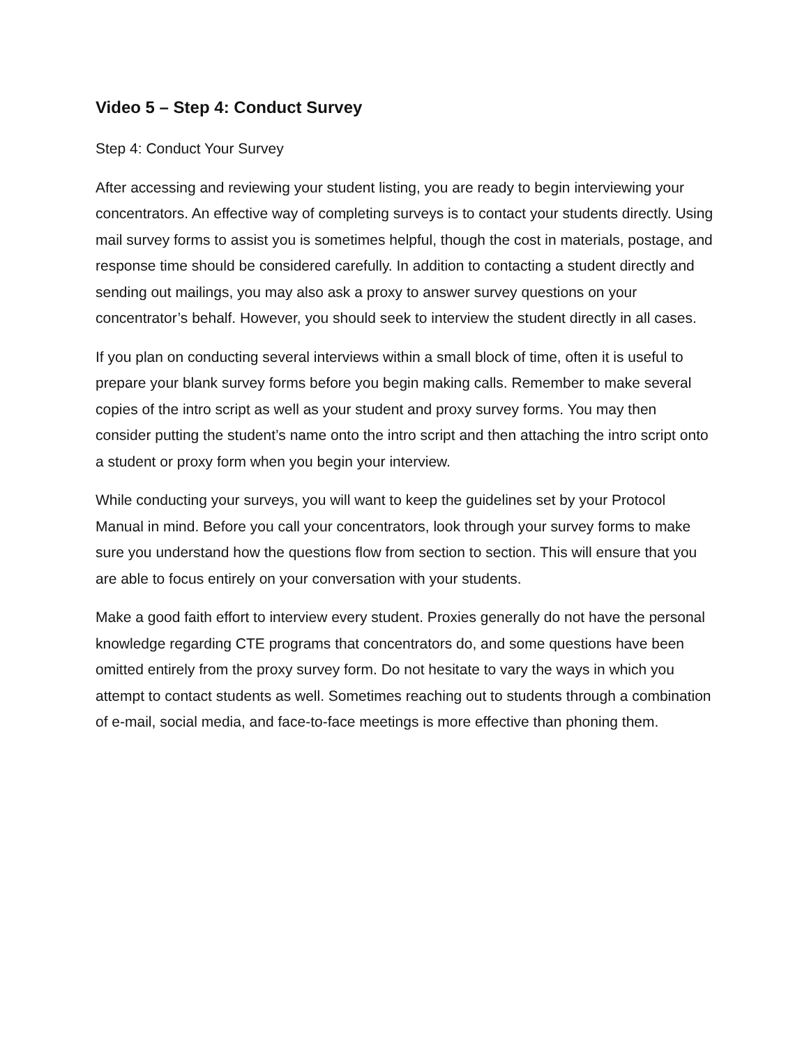Video 5 – Step 4: Conduct Survey
Step 4: Conduct Your Survey
After accessing and reviewing your student listing, you are ready to begin interviewing your concentrators. An effective way of completing surveys is to contact your students directly. Using mail survey forms to assist you is sometimes helpful, though the cost in materials, postage, and response time should be considered carefully. In addition to contacting a student directly and sending out mailings, you may also ask a proxy to answer survey questions on your concentrator’s behalf. However, you should seek to interview the student directly in all cases.
If you plan on conducting several interviews within a small block of time, often it is useful to prepare your blank survey forms before you begin making calls. Remember to make several copies of the intro script as well as your student and proxy survey forms. You may then consider putting the student’s name onto the intro script and then attaching the intro script onto a student or proxy form when you begin your interview.
While conducting your surveys, you will want to keep the guidelines set by your Protocol Manual in mind. Before you call your concentrators, look through your survey forms to make sure you understand how the questions flow from section to section. This will ensure that you are able to focus entirely on your conversation with your students.
Make a good faith effort to interview every student. Proxies generally do not have the personal knowledge regarding CTE programs that concentrators do, and some questions have been omitted entirely from the proxy survey form. Do not hesitate to vary the ways in which you attempt to contact students as well. Sometimes reaching out to students through a combination of e-mail, social media, and face-to-face meetings is more effective than phoning them.